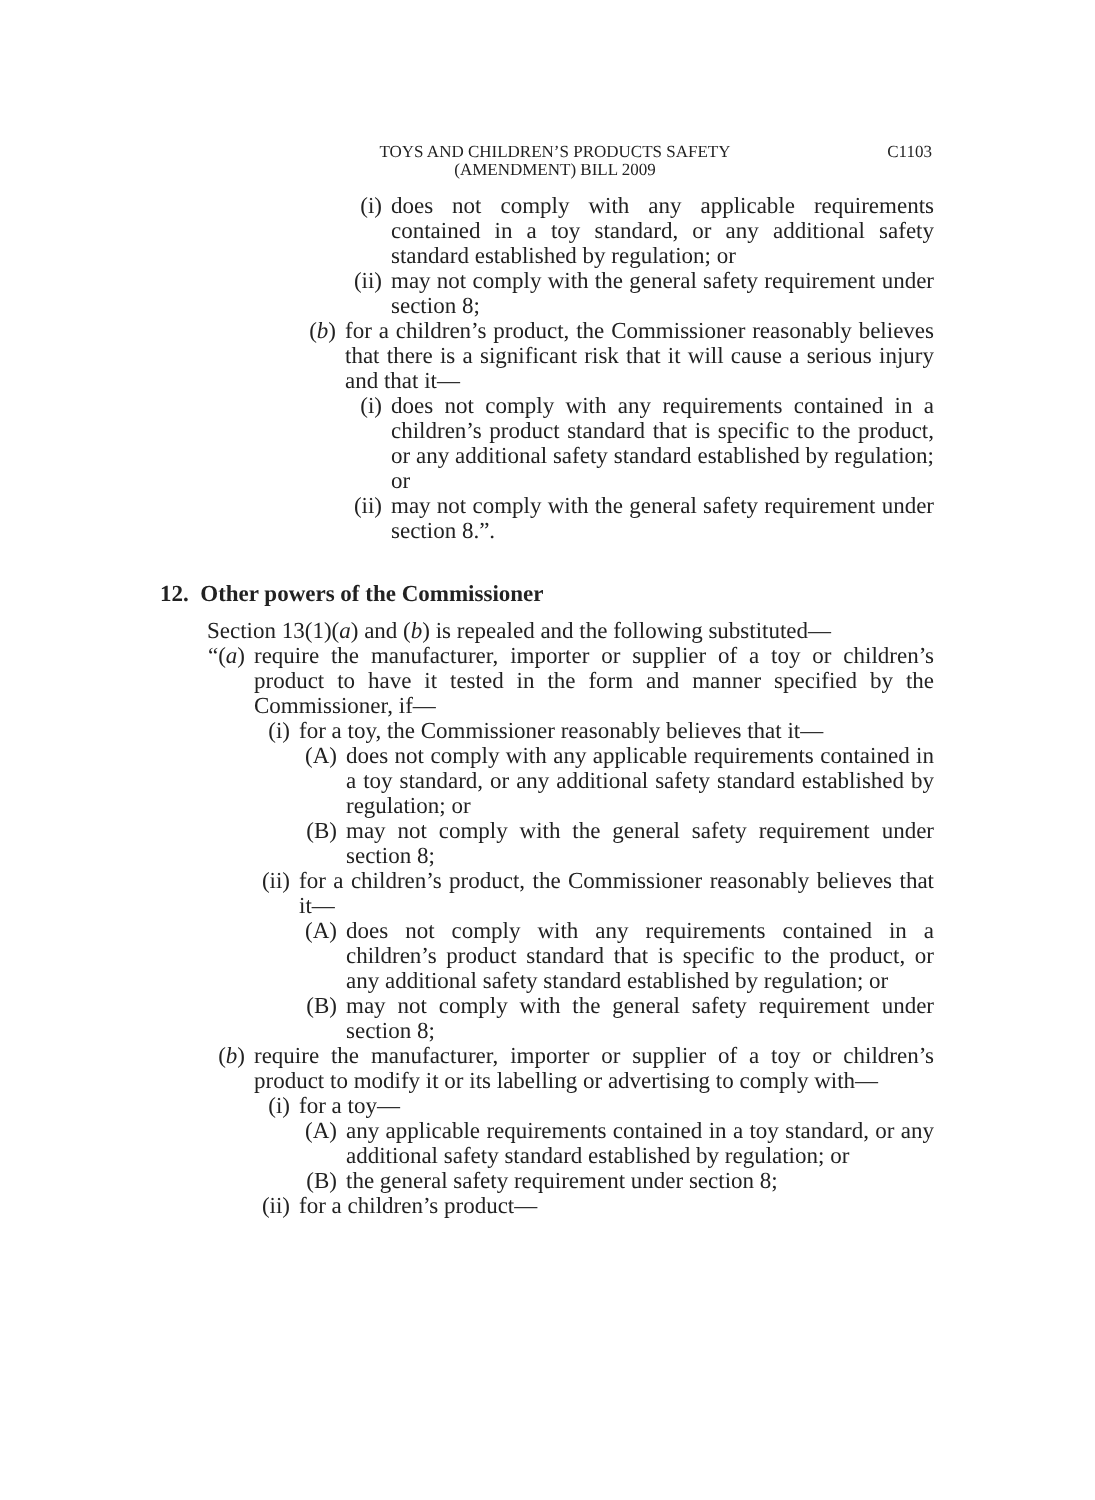TOYS AND CHILDREN’S PRODUCTS SAFETY
(AMENDMENT) BILL 2009
C1103
(i) does not comply with any applicable requirements contained in a toy standard, or any additional safety standard established by regulation; or
(ii) may not comply with the general safety requirement under section 8;
(b) for a children’s product, the Commissioner reasonably believes that there is a significant risk that it will cause a serious injury and that it—
(i) does not comply with any requirements contained in a children’s product standard that is specific to the product, or any additional safety standard established by regulation; or
(ii) may not comply with the general safety requirement under section 8.”.
12. Other powers of the Commissioner
Section 13(1)(a) and (b) is repealed and the following substituted—
“(a) require the manufacturer, importer or supplier of a toy or children’s product to have it tested in the form and manner specified by the Commissioner, if—
(i) for a toy, the Commissioner reasonably believes that it—
(A) does not comply with any applicable requirements contained in a toy standard, or any additional safety standard established by regulation; or
(B) may not comply with the general safety requirement under section 8;
(ii) for a children’s product, the Commissioner reasonably believes that it—
(A) does not comply with any requirements contained in a children’s product standard that is specific to the product, or any additional safety standard established by regulation; or
(B) may not comply with the general safety requirement under section 8;
(b) require the manufacturer, importer or supplier of a toy or children’s product to modify it or its labelling or advertising to comply with—
(i) for a toy—
(A) any applicable requirements contained in a toy standard, or any additional safety standard established by regulation; or
(B) the general safety requirement under section 8;
(ii) for a children’s product—